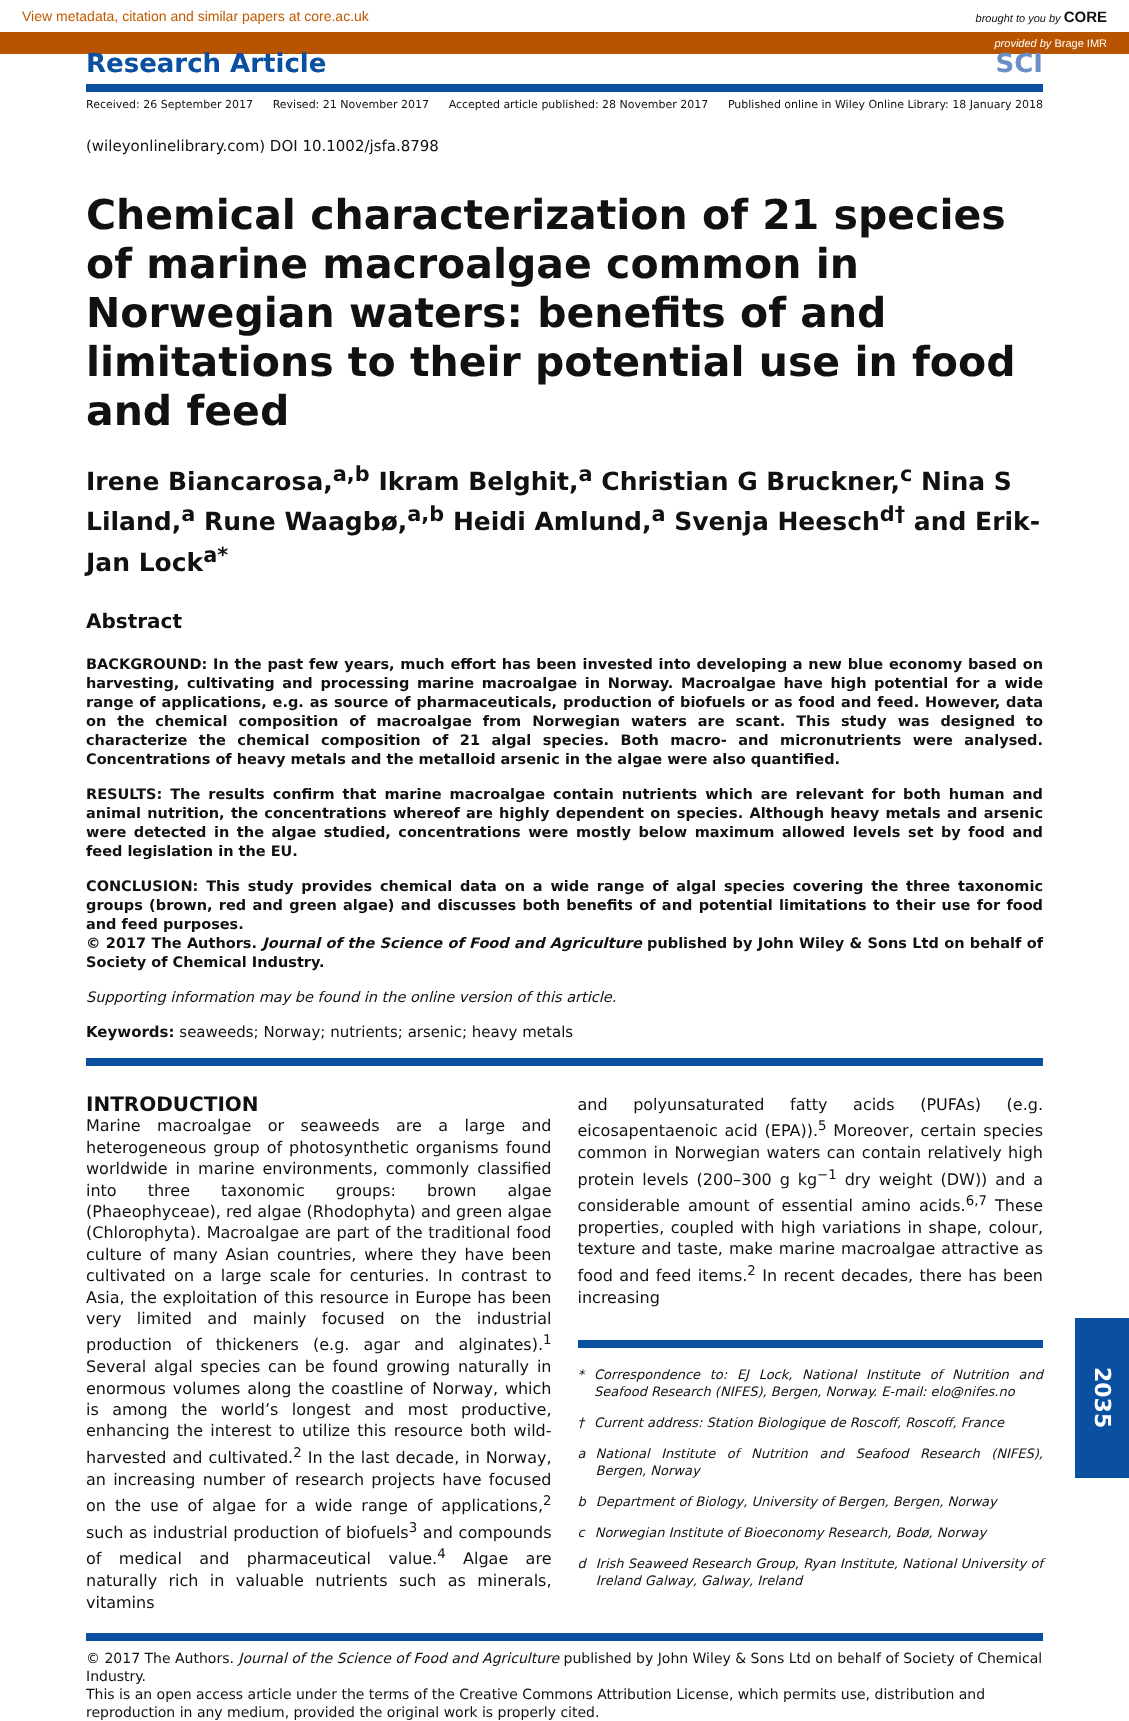View metadata, citation and similar papers at core.ac.uk brought to you by CORE
provided by Brage IMR
Research Article SCI
Received: 26 September 2017 Revised: 21 November 2017 Accepted article published: 28 November 2017 Published online in Wiley Online Library: 18 January 2018
(wileyonlinelibrary.com) DOI 10.1002/jsfa.8798
Chemical characterization of 21 species of marine macroalgae common in Norwegian waters: benefits of and limitations to their potential use in food and feed
Irene Biancarosa,<sup>a,b</sup> Ikram Belghit,<sup>a</sup> Christian G Bruckner,<sup>c</sup> Nina S Liland,<sup>a</sup> Rune Waagbø,<sup>a,b</sup> Heidi Amlund,<sup>a</sup> Svenja Heesch<sup>d†</sup> and Erik-Jan Lock<sup>a*</sup>
Abstract
BACKGROUND: In the past few years, much effort has been invested into developing a new blue economy based on harvesting, cultivating and processing marine macroalgae in Norway. Macroalgae have high potential for a wide range of applications, e.g. as source of pharmaceuticals, production of biofuels or as food and feed. However, data on the chemical composition of macroalgae from Norwegian waters are scant. This study was designed to characterize the chemical composition of 21 algal species. Both macro- and micronutrients were analysed. Concentrations of heavy metals and the metalloid arsenic in the algae were also quantified.
RESULTS: The results confirm that marine macroalgae contain nutrients which are relevant for both human and animal nutrition, the concentrations whereof are highly dependent on species. Although heavy metals and arsenic were detected in the algae studied, concentrations were mostly below maximum allowed levels set by food and feed legislation in the EU.
CONCLUSION: This study provides chemical data on a wide range of algal species covering the three taxonomic groups (brown, red and green algae) and discusses both benefits of and potential limitations to their use for food and feed purposes.
© 2017 The Authors. Journal of the Science of Food and Agriculture published by John Wiley & Sons Ltd on behalf of Society of Chemical Industry.
Supporting information may be found in the online version of this article.
Keywords: seaweeds; Norway; nutrients; arsenic; heavy metals
INTRODUCTION
Marine macroalgae or seaweeds are a large and heterogeneous group of photosynthetic organisms found worldwide in marine environments, commonly classified into three taxonomic groups: brown algae (Phaeophyceae), red algae (Rhodophyta) and green algae (Chlorophyta). Macroalgae are part of the traditional food culture of many Asian countries, where they have been cultivated on a large scale for centuries. In contrast to Asia, the exploitation of this resource in Europe has been very limited and mainly focused on the industrial production of thickeners (e.g. agar and alginates).<sup>1</sup> Several algal species can be found growing naturally in enormous volumes along the coastline of Norway, which is among the world’s longest and most productive, enhancing the interest to utilize this resource both wild-harvested and cultivated.<sup>2</sup> In the last decade, in Norway, an increasing number of research projects have focused on the use of algae for a wide range of applications,<sup>2</sup> such as industrial production of biofuels<sup>3</sup> and compounds of medical and pharmaceutical value.<sup>4</sup> Algae are naturally rich in valuable nutrients such as minerals, vitamins
and polyunsaturated fatty acids (PUFAs) (e.g. eicosapentaenoic acid (EPA)).<sup>5</sup> Moreover, certain species common in Norwegian waters can contain relatively high protein levels (200–300 g kg<sup>−1</sup> dry weight (DW)) and a considerable amount of essential amino acids.<sup>6,7</sup> These properties, coupled with high variations in shape, colour, texture and taste, make marine macroalgae attractive as food and feed items.<sup>2</sup> In recent decades, there has been increasing
* Correspondence to: EJ Lock, National Institute of Nutrition and Seafood Research (NIFES), Bergen, Norway. E-mail: elo@nifes.no
† Current address: Station Biologique de Roscoff, Roscoff, France
a National Institute of Nutrition and Seafood Research (NIFES), Bergen, Norway
b Department of Biology, University of Bergen, Bergen, Norway
c Norwegian Institute of Bioeconomy Research, Bodø, Norway
d Irish Seaweed Research Group, Ryan Institute, National University of Ireland Galway, Galway, Ireland
© 2017 The Authors. Journal of the Science of Food and Agriculture published by John Wiley & Sons Ltd on behalf of Society of Chemical Industry.
This is an open access article under the terms of the Creative Commons Attribution License, which permits use, distribution and reproduction in any medium, provided the original work is properly cited.
2035